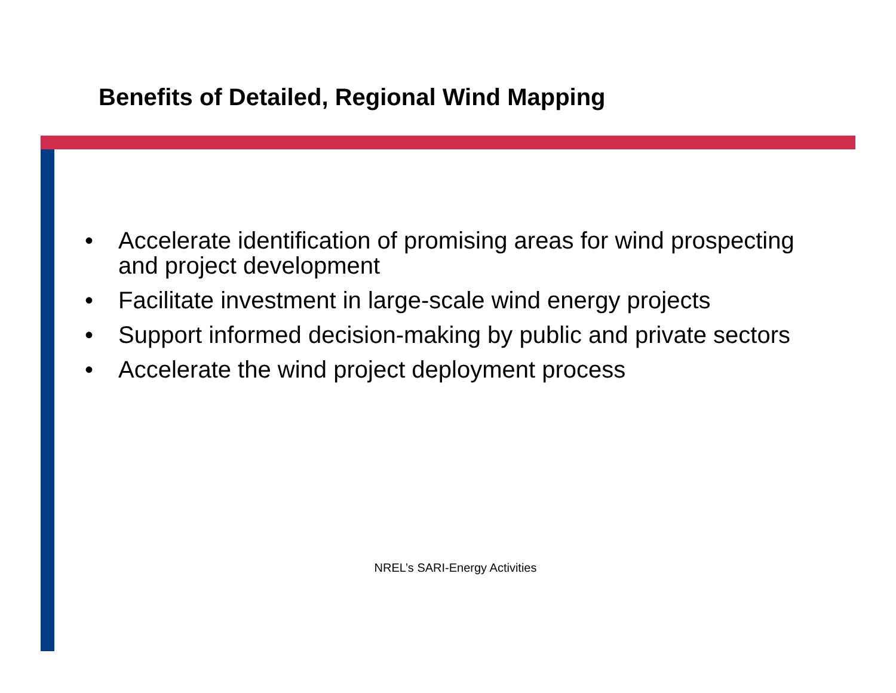Benefits of Detailed, Regional Wind Mapping
• Accelerate identification of promising areas for wind prospecting and project development
• Facilitate investment in large-scale wind energy projects
• Support informed decision-making by public and private sectors
• Accelerate the wind project deployment process
NREL’s SARI-Energy Activities